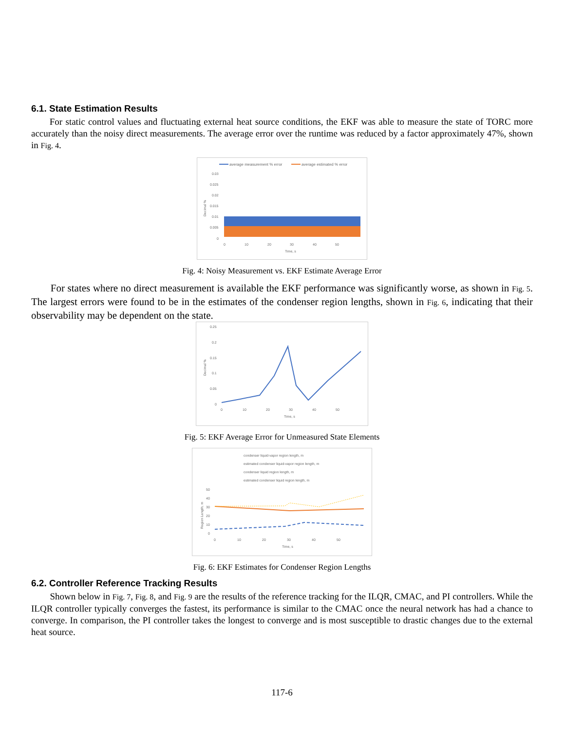6.1. State Estimation Results
For static control values and fluctuating external heat source conditions, the EKF was able to measure the state of TORC more accurately than the noisy direct measurements. The average error over the runtime was reduced by a factor approximately 47%, shown in Fig. 4.
average measurement % error
average estimated % error
0.03
0.025
0.02
0.015
0.01
0.005
0
0
10
20
30
40
50
Time, s
Decimal %
Fig. 4: Noisy Measurement vs. EKF Estimate Average Error
For states where no direct measurement is available the EKF performance was significantly worse, as shown in Fig. 5. The largest errors were found to be in the estimates of the condenser region lengths, shown in Fig. 6, indicating that their observability may be dependent on the state.
0.25
0.2
0.15
0.1
0.05
0
0
10
20
30
40
50
Time, s
Decimal %
Fig. 5: EKF Average Error for Unmeasured State Elements
condenser liquid-vapor region length, m
estimated condenser liquid-vapor region length, m
condenser liquid region length, m
estimated condenser liquid region length, m
50
40
30
20
10
0
0
10
20
30
40
50
Time, s
Region Length, m
Fig. 6: EKF Estimates for Condenser Region Lengths
6.2. Controller Reference Tracking Results
Shown below in Fig. 7, Fig. 8, and Fig. 9 are the results of the reference tracking for the ILQR, CMAC, and PI controllers. While the ILQR controller typically converges the fastest, its performance is similar to the CMAC once the neural network has had a chance to converge. In comparison, the PI controller takes the longest to converge and is most susceptible to drastic changes due to the external heat source.
117-6